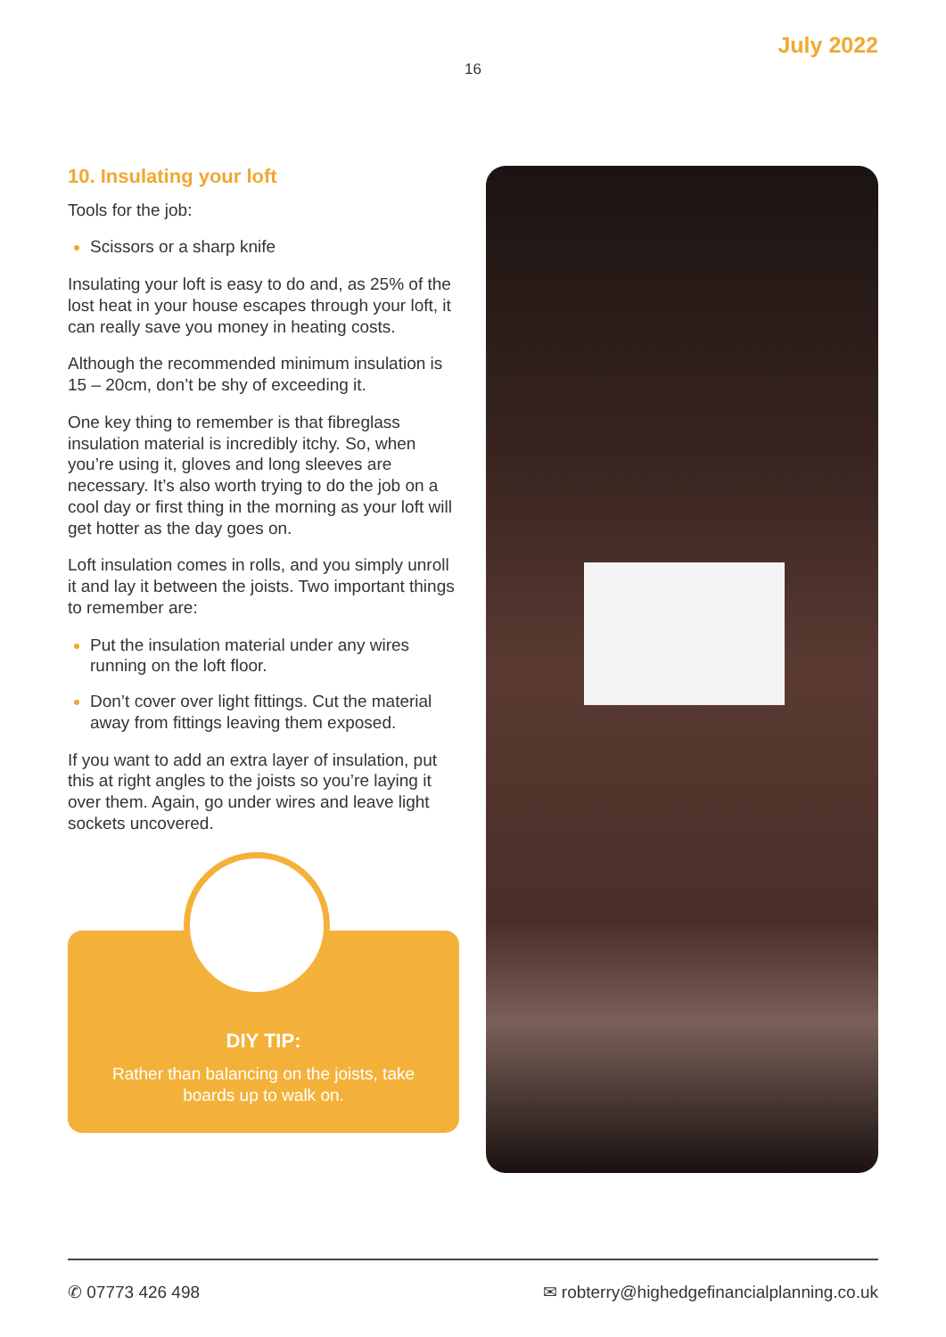July 2022
16
10. Insulating your loft
Tools for the job:
Scissors or a sharp knife
Insulating your loft is easy to do and, as 25% of the lost heat in your house escapes through your loft, it can really save you money in heating costs.
Although the recommended minimum insulation is 15 – 20cm, don’t be shy of exceeding it.
One key thing to remember is that fibreglass insulation material is incredibly itchy. So, when you’re using it, gloves and long sleeves are necessary. It’s also worth trying to do the job on a cool day or first thing in the morning as your loft will get hotter as the day goes on.
Loft insulation comes in rolls, and you simply unroll it and lay it between the joists. Two important things to remember are:
Put the insulation material under any wires running on the loft floor.
Don’t cover over light fittings. Cut the material away from fittings leaving them exposed.
If you want to add an extra layer of insulation, put this at right angles to the joists so you’re laying it over them. Again, go under wires and leave light sockets uncovered.
DIY TIP:
Rather than balancing on the joists, take boards up to walk on.
✆ 07773 426 498 ✉ robterry@highedgefinancialplanning.co.uk